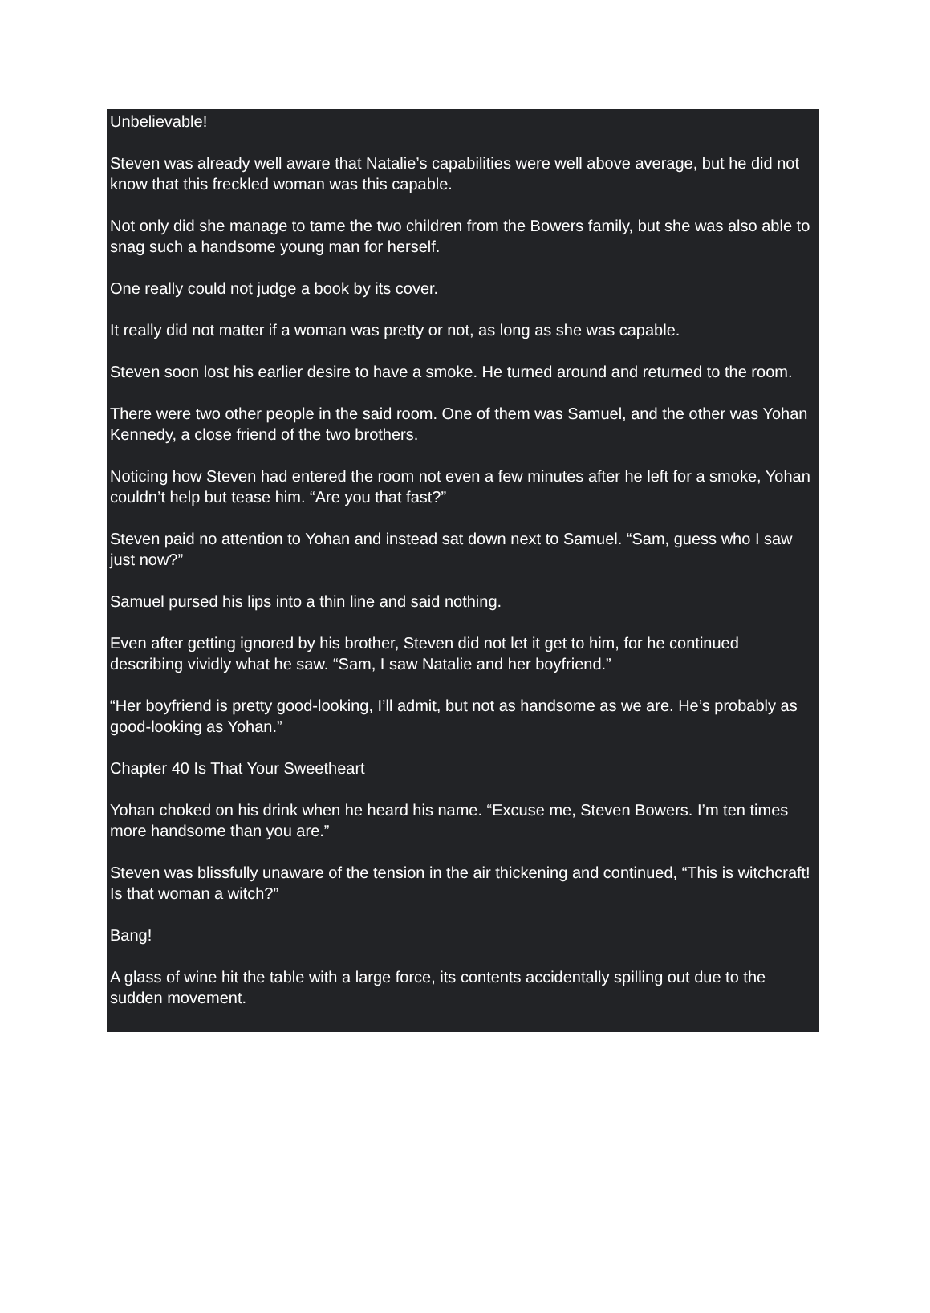Unbelievable!
Steven was already well aware that Natalie’s capabilities were well above average, but he did not know that this freckled woman was this capable.
Not only did she manage to tame the two children from the Bowers family, but she was also able to snag such a handsome young man for herself.
One really could not judge a book by its cover.
It really did not matter if a woman was pretty or not, as long as she was capable.
Steven soon lost his earlier desire to have a smoke. He turned around and returned to the room.
There were two other people in the said room. One of them was Samuel, and the other was Yohan Kennedy, a close friend of the two brothers.
Noticing how Steven had entered the room not even a few minutes after he left for a smoke, Yohan couldn’t help but tease him. “Are you that fast?”
Steven paid no attention to Yohan and instead sat down next to Samuel. “Sam, guess who I saw just now?”
Samuel pursed his lips into a thin line and said nothing.
Even after getting ignored by his brother, Steven did not let it get to him, for he continued describing vividly what he saw. “Sam, I saw Natalie and her boyfriend.”
“Her boyfriend is pretty good-looking, I’ll admit, but not as handsome as we are. He’s probably as good-looking as Yohan.”
Chapter 40 Is That Your Sweetheart
Yohan choked on his drink when he heard his name. “Excuse me, Steven Bowers. I’m ten times more handsome than you are.”
Steven was blissfully unaware of the tension in the air thickening and continued, “This is witchcraft! Is that woman a witch?”
Bang!
A glass of wine hit the table with a large force, its contents accidentally spilling out due to the sudden movement.